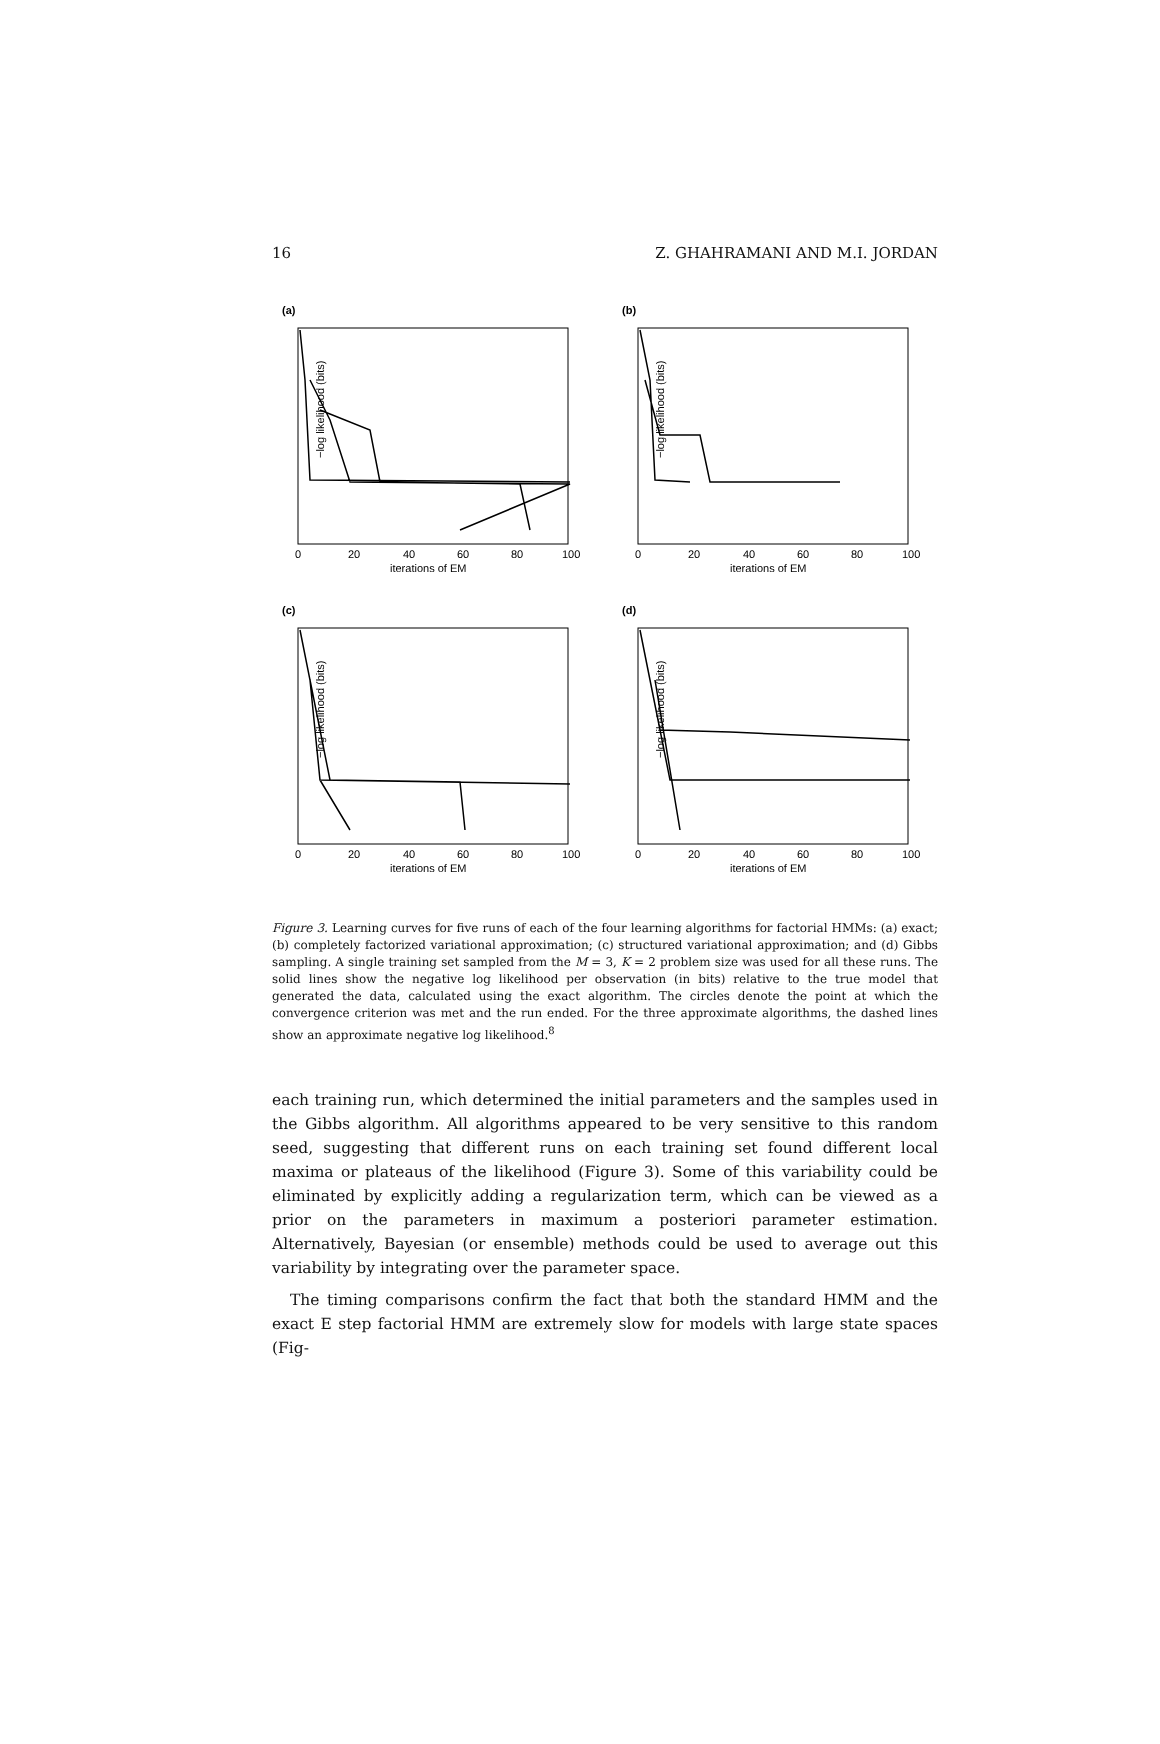16 Z. GHAHRAMANI AND M.I. JORDAN
(a)
−log likelihood (bits)
0
20
40
60
80
100
iterations of EM
(b)
−log likelihood (bits)
0
20
40
60
80
100
iterations of EM
(c)
−log likelihood (bits)
0
20
40
60
80
100
iterations of EM
(d)
−log likelihood (bits)
0
20
40
60
80
100
iterations of EM
Figure 3. Learning curves for five runs of each of the four learning algorithms for factorial HMMs: (a) exact; (b) completely factorized variational approximation; (c) structured variational approximation; and (d) Gibbs sampling. A single training set sampled from the M = 3, K = 2 problem size was used for all these runs. The solid lines show the negative log likelihood per observation (in bits) relative to the true model that generated the data, calculated using the exact algorithm. The circles denote the point at which the convergence criterion was met and the run ended. For the three approximate algorithms, the dashed lines show an approximate negative log likelihood.<sup>8</sup>
each training run, which determined the initial parameters and the samples used in the Gibbs algorithm. All algorithms appeared to be very sensitive to this random seed, suggesting that different runs on each training set found different local maxima or plateaus of the likelihood (Figure 3). Some of this variability could be eliminated by explicitly adding a regularization term, which can be viewed as a prior on the parameters in maximum a posteriori parameter estimation. Alternatively, Bayesian (or ensemble) methods could be used to average out this variability by integrating over the parameter space.
The timing comparisons confirm the fact that both the standard HMM and the exact E step factorial HMM are extremely slow for models with large state spaces (Fig-